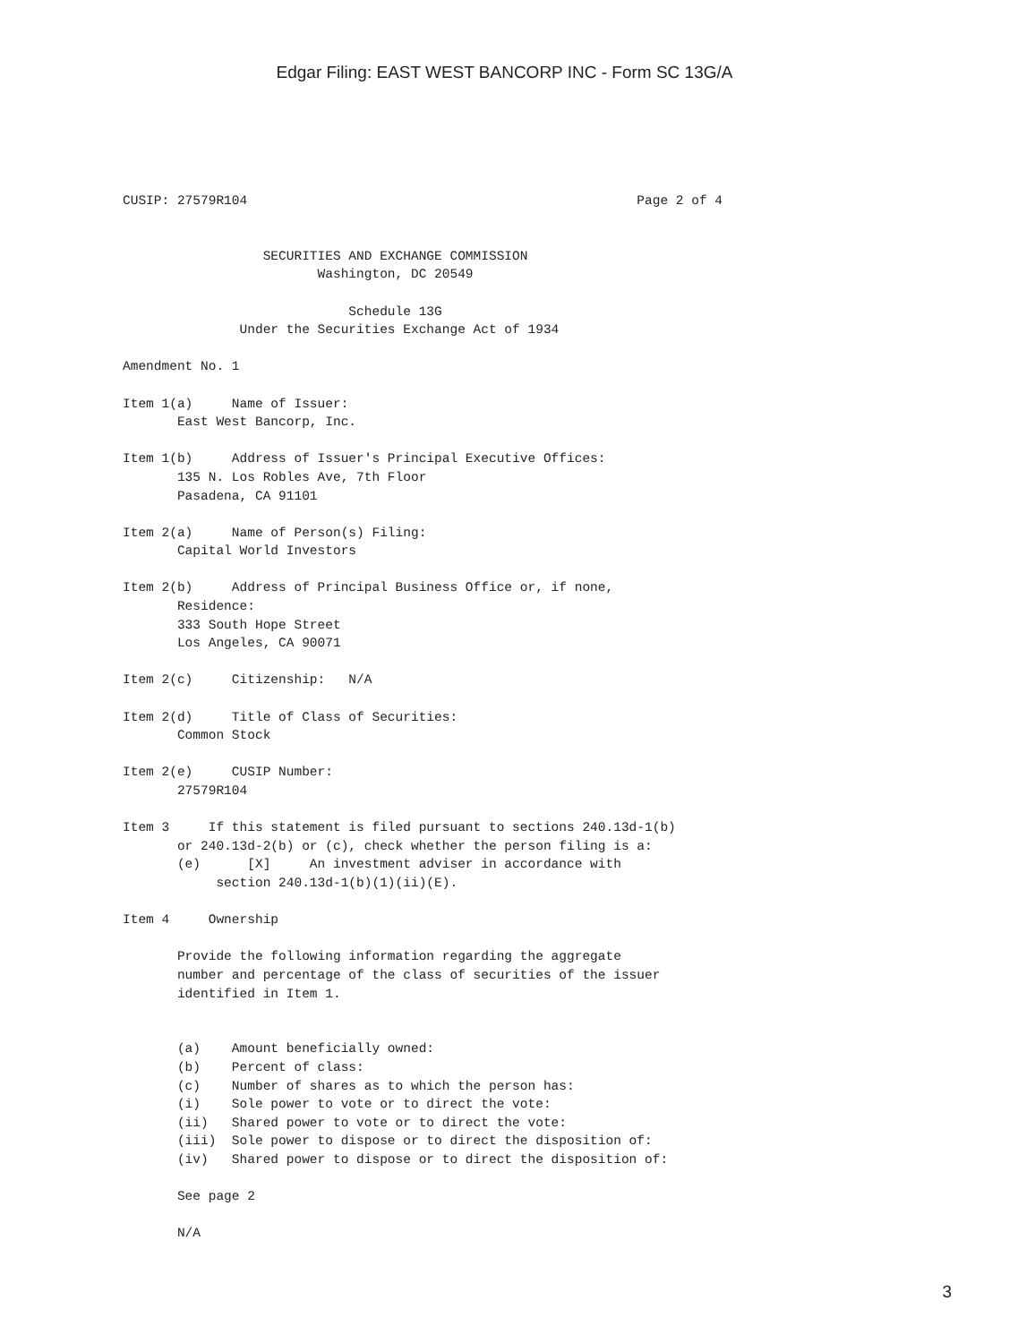Edgar Filing: EAST WEST BANCORP INC - Form SC 13G/A
CUSIP: 27579R104                                                  Page 2 of 4


                  SECURITIES AND EXCHANGE COMMISSION
                         Washington, DC 20549

                             Schedule 13G
               Under the Securities Exchange Act of 1934

Amendment No. 1

Item 1(a)     Name of Issuer:
       East West Bancorp, Inc.

Item 1(b)     Address of Issuer's Principal Executive Offices:
       135 N. Los Robles Ave, 7th Floor
       Pasadena, CA 91101

Item 2(a)     Name of Person(s) Filing:
       Capital World Investors

Item 2(b)     Address of Principal Business Office or, if none,
       Residence:
       333 South Hope Street
       Los Angeles, CA 90071

Item 2(c)     Citizenship:   N/A

Item 2(d)     Title of Class of Securities:
       Common Stock

Item 2(e)     CUSIP Number:
       27579R104

Item 3     If this statement is filed pursuant to sections 240.13d-1(b)
       or 240.13d-2(b) or (c), check whether the person filing is a:
       (e)      [X]     An investment adviser in accordance with
            section 240.13d-1(b)(1)(ii)(E).

Item 4     Ownership

       Provide the following information regarding the aggregate
       number and percentage of the class of securities of the issuer
       identified in Item 1.


       (a)    Amount beneficially owned:
       (b)    Percent of class:
       (c)    Number of shares as to which the person has:
       (i)    Sole power to vote or to direct the vote:
       (ii)   Shared power to vote or to direct the vote:
       (iii)  Sole power to dispose or to direct the disposition of:
       (iv)   Shared power to dispose or to direct the disposition of:

       See page 2

       N/A
3